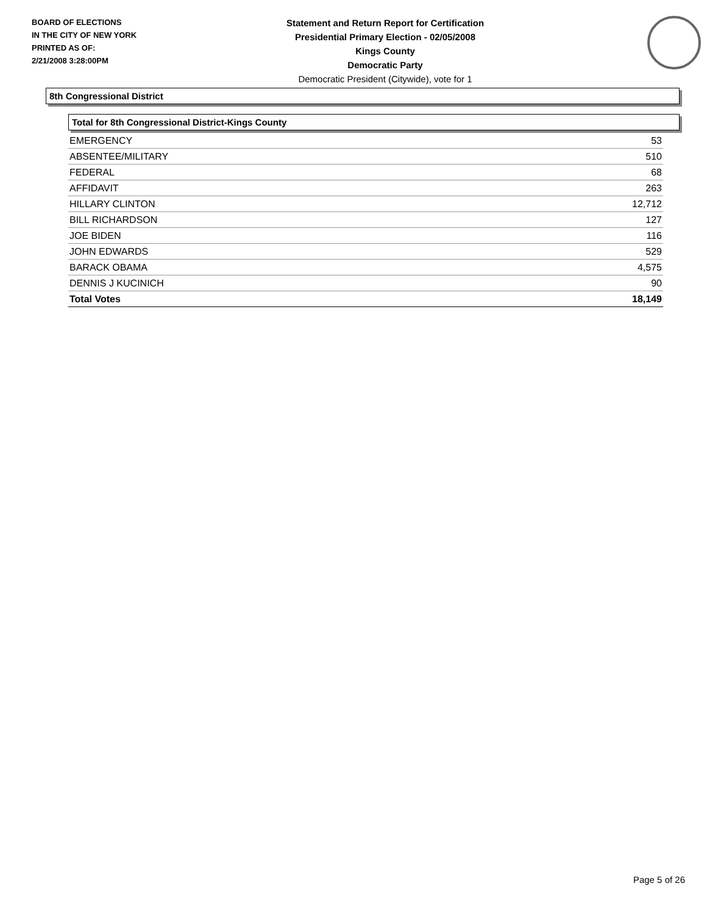BOARD OF ELECTIONS
IN THE CITY OF NEW YORK
PRINTED AS OF:
2/21/2008 3:28:00PM
Statement and Return Report for Certification
Presidential Primary Election - 02/05/2008
Kings County
Democratic Party
Democratic President (Citywide), vote for 1
8th Congressional District
Total for 8th Congressional District-Kings County
| EMERGENCY | 53 |
| ABSENTEE/MILITARY | 510 |
| FEDERAL | 68 |
| AFFIDAVIT | 263 |
| HILLARY CLINTON | 12,712 |
| BILL RICHARDSON | 127 |
| JOE BIDEN | 116 |
| JOHN EDWARDS | 529 |
| BARACK OBAMA | 4,575 |
| DENNIS J KUCINICH | 90 |
| Total Votes | 18,149 |
Page 5 of 26